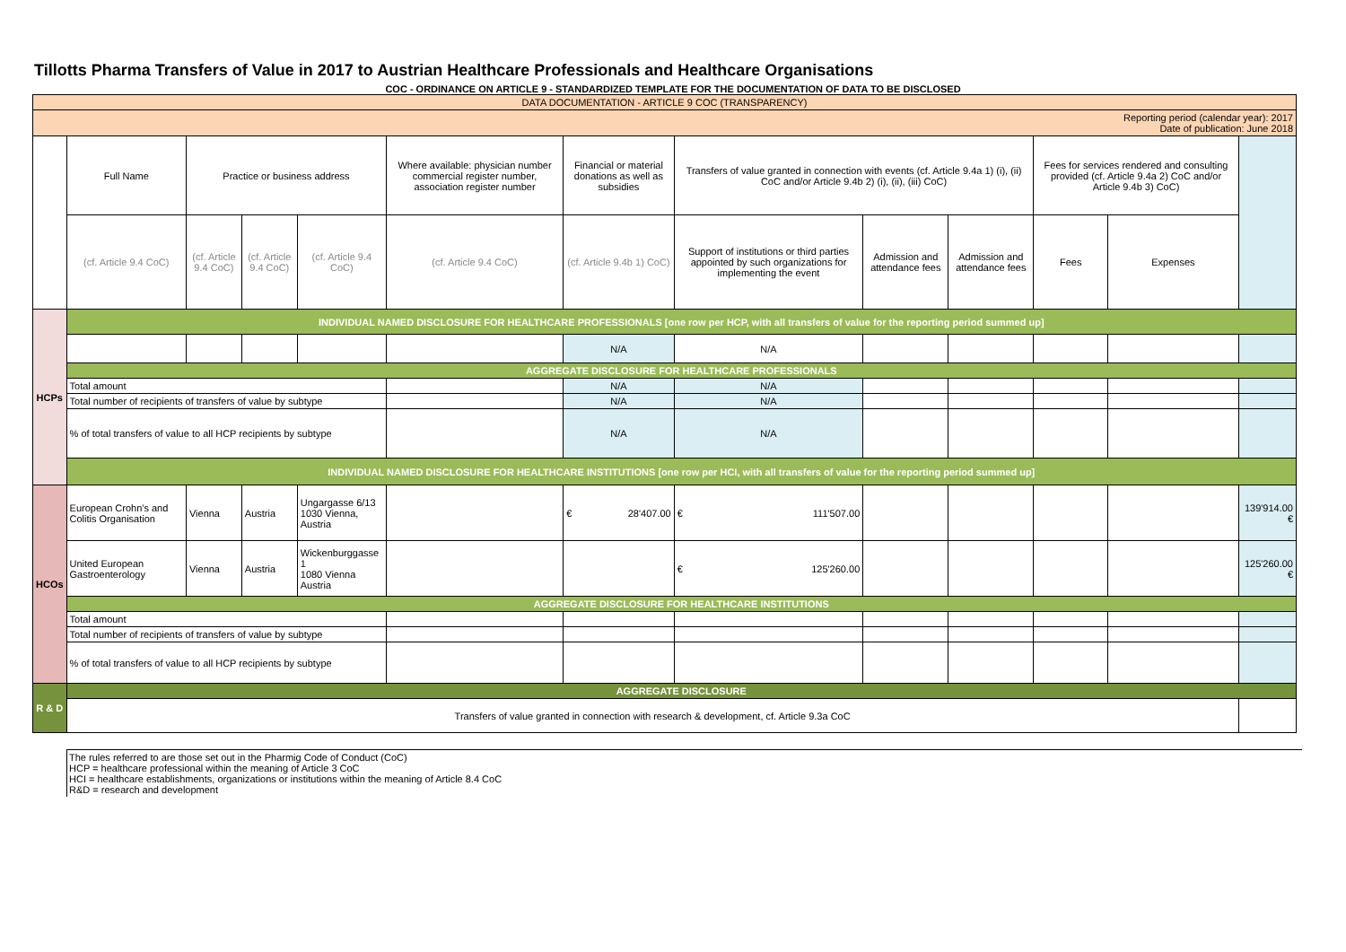Tillotts Pharma Transfers of Value in 2017 to Austrian Healthcare Professionals and Healthcare Organisations
COC - ORDINANCE ON ARTICLE 9 - STANDARDIZED TEMPLATE FOR THE DOCUMENTATION OF DATA TO BE DISCLOSED
| DATA DOCUMENTATION - ARTICLE 9 COC (TRANSPARENCY) | | | | | | | | | | | | |
| Reporting period (calendar year): 2017 Date of publication: June 2018 | | | | | | | | | | | | |
| | Full Name | Practice or business address | | | Where available: physician number commercial register number, association register number | Financial or material donations as well as subsidies | Transfers of value granted in connection with events (cf. Article 9.4a 1) (i), (ii) CoC and/or Article 9.4b 2) (i), (ii), (iii) CoC) | | | Fees for services rendered and consulting provided (cf. Article 9.4a 2) CoC and/or Article 9.4b 3) CoC) | | |
| | (cf. Article 9.4 CoC) | (cf. Article 9.4 CoC) | (cf. Article 9.4 CoC) | (cf. Article 9.4 CoC) | (cf. Article 9.4 CoC) | (cf. Article 9.4b 1) CoC) | Support of institutions or third parties appointed by such organizations for implementing the event | Admission and attendance fees | Admission and attendance fees | Fees | Expenses | |
| HCPs | INDIVIDUAL NAMED DISCLOSURE FOR HEALTHCARE PROFESSIONALS [one row per HCP, with all transfers of value for the reporting period summed up] | | | | | | | | | | | |
| | | | | | | N/A | N/A | | | | | |
| | AGGREGATE DISCLOSURE FOR HEALTHCARE PROFESSIONALS | | | | | | | | | | | |
| | Total amount | | | | | N/A | N/A | | | | | |
| | Total number of recipients of transfers of value by subtype | | | | | N/A | N/A | | | | | |
| | % of total transfers of value to all HCP recipients by subtype | | | | | N/A | N/A | | | | | |
| | INDIVIDUAL NAMED DISCLOSURE FOR HEALTHCARE INSTITUTIONS [one row per HCI, with all transfers of value for the reporting period summed up] | | | | | | | | | | | |
| HCOs | European Crohn's and Colitis Organisation | Vienna | Austria | Ungargasse 6/13 1030 Vienna, Austria | | € 28'407.00 | € 111'507.00 | | | | | 139'914.00 € |
| | United European Gastroenterology | Vienna | Austria | Wickenburggasse 1 1080 Vienna Austria | | | € 125'260.00 | | | | | 125'260.00 € |
| | AGGREGATE DISCLOSURE FOR HEALTHCARE INSTITUTIONS | | | | | | | | | | | |
| | Total amount | | | | | | | | | | | |
| | Total number of recipients of transfers of value by subtype | | | | | | | | | | | |
| | % of total transfers of value to all HCP recipients by subtype | | | | | | | | | | | |
| R & D | AGGREGATE DISCLOSURE | | | | | | | | | | | |
| | Transfers of value granted in connection with research & development, cf. Article 9.3a CoC | | | | | | | | | | | |
The rules referred to are those set out in the Pharmig Code of Conduct (CoC)
HCP = healthcare professional within the meaning of Article 3 CoC
HCI = healthcare establishments, organizations or institutions within the meaning of Article 8.4 CoC
R&D = research and development